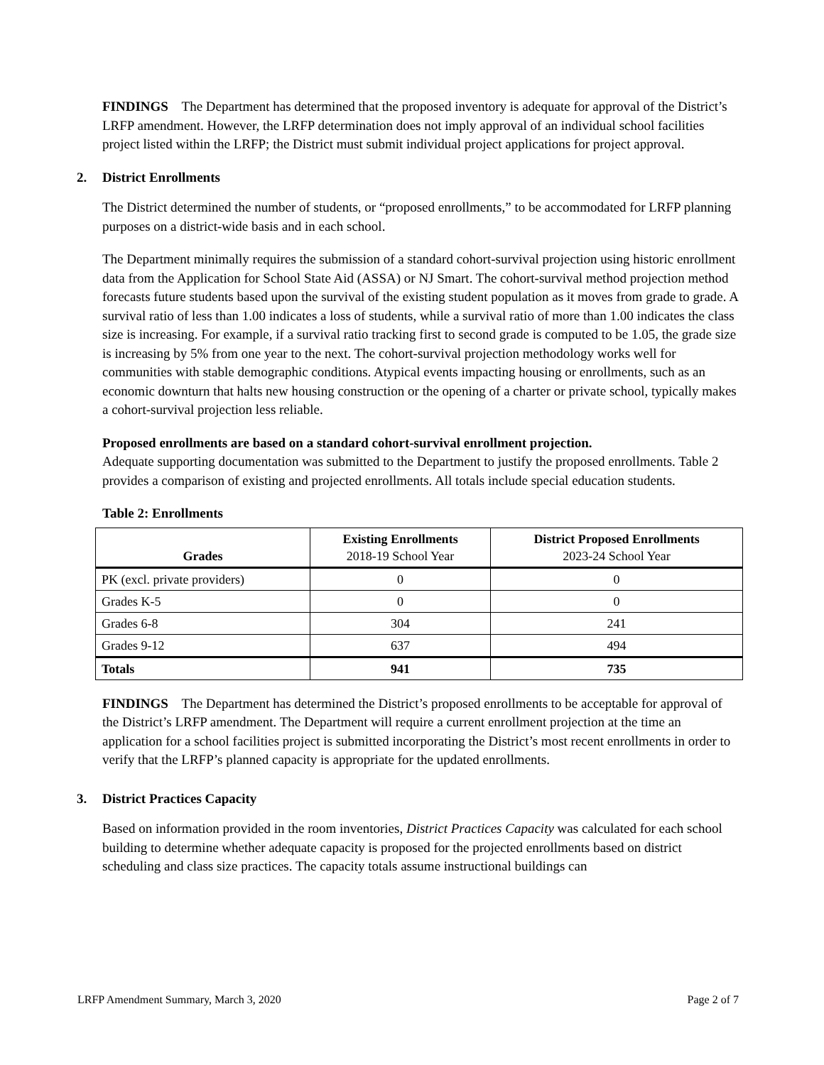FINDINGS The Department has determined that the proposed inventory is adequate for approval of the District’s LRFP amendment. However, the LRFP determination does not imply approval of an individual school facilities project listed within the LRFP; the District must submit individual project applications for project approval.
2. District Enrollments
The District determined the number of students, or “proposed enrollments,” to be accommodated for LRFP planning purposes on a district-wide basis and in each school.
The Department minimally requires the submission of a standard cohort-survival projection using historic enrollment data from the Application for School State Aid (ASSA) or NJ Smart. The cohort-survival method projection method forecasts future students based upon the survival of the existing student population as it moves from grade to grade. A survival ratio of less than 1.00 indicates a loss of students, while a survival ratio of more than 1.00 indicates the class size is increasing. For example, if a survival ratio tracking first to second grade is computed to be 1.05, the grade size is increasing by 5% from one year to the next. The cohort-survival projection methodology works well for communities with stable demographic conditions. Atypical events impacting housing or enrollments, such as an economic downturn that halts new housing construction or the opening of a charter or private school, typically makes a cohort-survival projection less reliable.
Proposed enrollments are based on a standard cohort-survival enrollment projection.
Adequate supporting documentation was submitted to the Department to justify the proposed enrollments. Table 2 provides a comparison of existing and projected enrollments. All totals include special education students.
Table 2: Enrollments
| Grades | Existing Enrollments 2018-19 School Year | District Proposed Enrollments 2023-24 School Year |
| --- | --- | --- |
| PK (excl. private providers) | 0 | 0 |
| Grades K-5 | 0 | 0 |
| Grades 6-8 | 304 | 241 |
| Grades 9-12 | 637 | 494 |
| Totals | 941 | 735 |
FINDINGS The Department has determined the District’s proposed enrollments to be acceptable for approval of the District’s LRFP amendment. The Department will require a current enrollment projection at the time an application for a school facilities project is submitted incorporating the District’s most recent enrollments in order to verify that the LRFP’s planned capacity is appropriate for the updated enrollments.
3. District Practices Capacity
Based on information provided in the room inventories, District Practices Capacity was calculated for each school building to determine whether adequate capacity is proposed for the projected enrollments based on district scheduling and class size practices. The capacity totals assume instructional buildings can
LRFP Amendment Summary, March 3, 2020 Page 2 of 7